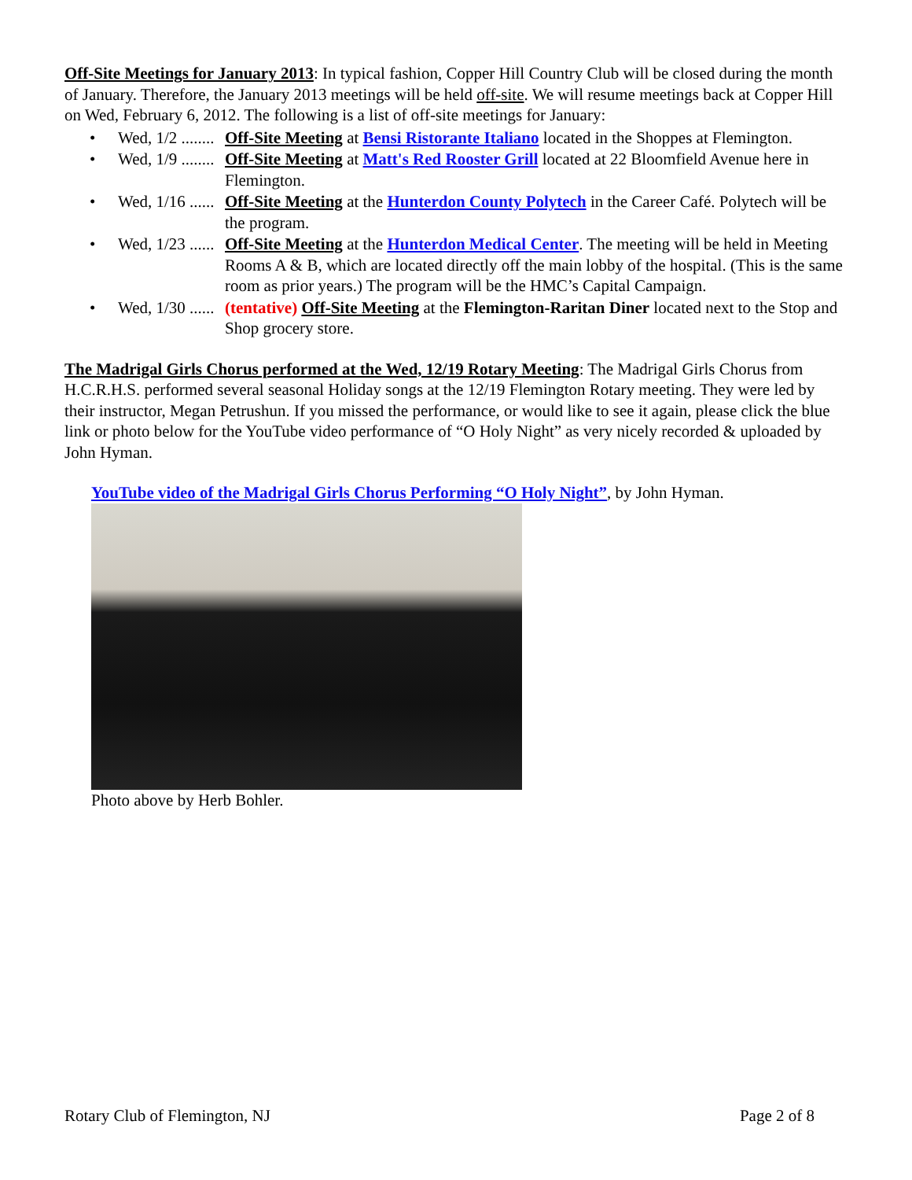Off-Site Meetings for January 2013: In typical fashion, Copper Hill Country Club will be closed during the month of January. Therefore, the January 2013 meetings will be held off-site. We will resume meetings back at Copper Hill on Wed, February 6, 2012. The following is a list of off-site meetings for January:
• Wed, 1/2 ........ Off-Site Meeting at Bensi Ristorante Italiano located in the Shoppes at Flemington.
• Wed, 1/9 ........ Off-Site Meeting at Matt's Red Rooster Grill located at 22 Bloomfield Avenue here in Flemington.
• Wed, 1/16 ...... Off-Site Meeting at the Hunterdon County Polytech in the Career Café. Polytech will be the program.
• Wed, 1/23 ...... Off-Site Meeting at the Hunterdon Medical Center. The meeting will be held in Meeting Rooms A & B, which are located directly off the main lobby of the hospital. (This is the same room as prior years.) The program will be the HMC’s Capital Campaign.
• Wed, 1/30 ...... (tentative) Off-Site Meeting at the Flemington-Raritan Diner located next to the Stop and Shop grocery store.
The Madrigal Girls Chorus performed at the Wed, 12/19 Rotary Meeting: The Madrigal Girls Chorus from H.C.R.H.S. performed several seasonal Holiday songs at the 12/19 Flemington Rotary meeting. They were led by their instructor, Megan Petrushun. If you missed the performance, or would like to see it again, please click the blue link or photo below for the YouTube video performance of “O Holy Night” as very nicely recorded & uploaded by John Hyman.
YouTube video of the Madrigal Girls Chorus Performing “O Holy Night”, by John Hyman.
Photo above by Herb Bohler.
Rotary Club of Flemington, NJ Page 2 of 8